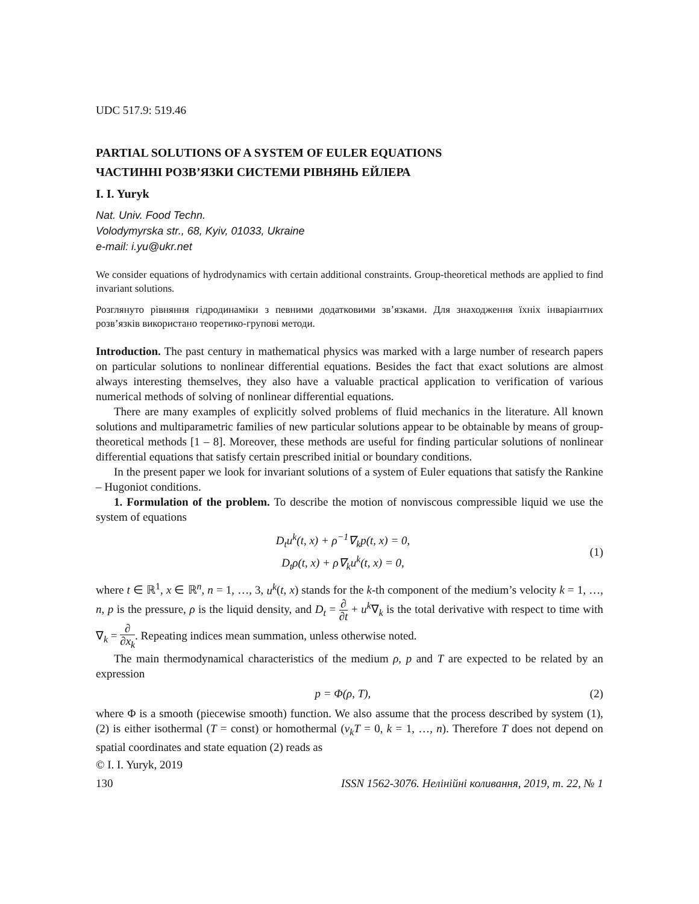UDC 517.9: 519.46
PARTIAL SOLUTIONS OF A SYSTEM OF EULER EQUATIONS
ЧАСТИННІ РОЗВ’ЯЗКИ СИСТЕМИ РІВНЯНЬ ЕЙЛЕРА
I. I. Yuryk
Nat. Univ. Food Techn.
Volodymyrska str., 68, Kyiv, 01033, Ukraine
e-mail: i.yu@ukr.net
We consider equations of hydrodynamics with certain additional constraints. Group-theoretical methods are applied to find invariant solutions.
Розглянуто рівняння гідродинаміки з певними додатковими зв’язками. Для знаходження їхніх інваріантних розв’язків використано теоретико-групові методи.
Introduction. The past century in mathematical physics was marked with a large number of research papers on particular solutions to nonlinear differential equations. Besides the fact that exact solutions are almost always interesting themselves, they also have a valuable practical application to verification of various numerical methods of solving of nonlinear differential equations.
There are many examples of explicitly solved problems of fluid mechanics in the literature. All known solutions and multiparametric families of new particular solutions appear to be obtainable by means of group-theoretical methods [1 – 8]. Moreover, these methods are useful for finding particular solutions of nonlinear differential equations that satisfy certain prescribed initial or boundary conditions.
In the present paper we look for invariant solutions of a system of Euler equations that satisfy the Rankine – Hugoniot conditions.
1. Formulation of the problem. To describe the motion of nonviscous compressible liquid we use the system of equations
D<sub>t</sub>u<sup>k</sup>(t, x) + ρ<sup>−1</sup>∇<sub>k</sub>p(t, x) = 0,
D<sub>t</sub>ρ(t, x) + ρ∇<sub>k</sub>u<sup>k</sup>(t, x) = 0,
(1)
where t ∈ ℝ<sup>1</sup>, x ∈ ℝ<sup>n</sup>, n = 1, …, 3, u<sup>k</sup>(t, x) stands for the k-th component of the medium’s velocity k = 1, …, n, p is the pressure, ρ is the liquid density, and D<sub>t</sub> = ∂ ∂t + u<sup>k</sup>∇<sub>k</sub> is the total derivative with respect to time with ∇<sub>k</sub> = ∂ ∂x<sub>k</sub>. Repeating indices mean summation, unless otherwise noted.
The main thermodynamical characteristics of the medium ρ, p and T are expected to be related by an expression
p = Φ(ρ, T), (2)
where Φ is a smooth (piecewise smooth) function. We also assume that the process described by system (1), (2) is either isothermal (T = const) or homothermal (v<sub>k</sub>T = 0, k = 1, …, n). Therefore T does not depend on spatial coordinates and state equation (2) reads as
© I. I. Yuryk, 2019
130 ISSN 1562-3076. Нелінійні коливання, 2019, т. 22, № 1